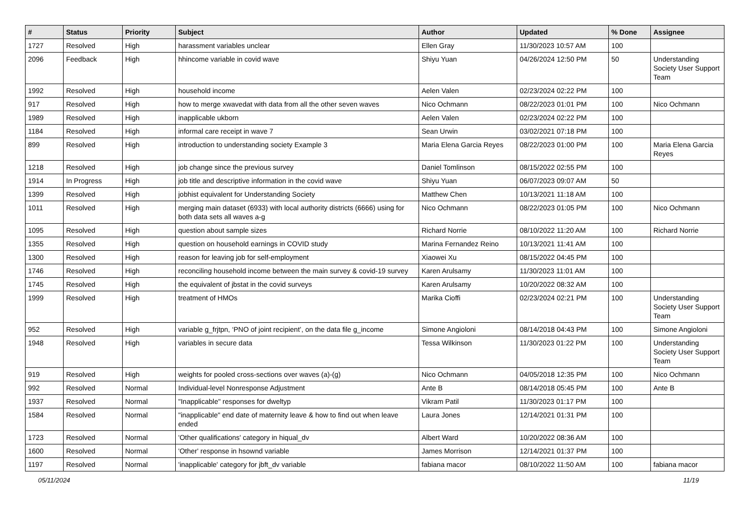| # | Status | Priority | Subject | Author | Updated | % Done | Assignee |
| --- | --- | --- | --- | --- | --- | --- | --- |
| 1727 | Resolved | High | harassment variables unclear | Ellen Gray | 11/30/2023 10:57 AM | 100 | |
| 2096 | Feedback | High | hhincome variable in covid wave | Shiyu Yuan | 04/26/2024 12:50 PM | 50 | Understanding Society User Support Team |
| 1992 | Resolved | High | household income | Aelen Valen | 02/23/2024 02:22 PM | 100 | |
| 917 | Resolved | High | how to merge xwavedat with data from all the other seven waves | Nico Ochmann | 08/22/2023 01:01 PM | 100 | Nico Ochmann |
| 1989 | Resolved | High | inapplicable ukborn | Aelen Valen | 02/23/2024 02:22 PM | 100 | |
| 1184 | Resolved | High | informal care receipt in wave 7 | Sean Urwin | 03/02/2021 07:18 PM | 100 | |
| 899 | Resolved | High | introduction to understanding society Example 3 | Maria Elena Garcia Reyes | 08/22/2023 01:00 PM | 100 | Maria Elena Garcia Reyes |
| 1218 | Resolved | High | job change since the previous survey | Daniel Tomlinson | 08/15/2022 02:55 PM | 100 | |
| 1914 | In Progress | High | job title and descriptive information in the covid wave | Shiyu Yuan | 06/07/2023 09:07 AM | 50 | |
| 1399 | Resolved | High | jobhist equivalent for Understanding Society | Matthew Chen | 10/13/2021 11:18 AM | 100 | |
| 1011 | Resolved | High | merging main dataset (6933) with local authority districts (6666) using for both data sets all waves a-g | Nico Ochmann | 08/22/2023 01:05 PM | 100 | Nico Ochmann |
| 1095 | Resolved | High | question about sample sizes | Richard Norrie | 08/10/2022 11:20 AM | 100 | Richard Norrie |
| 1355 | Resolved | High | question on household earnings in COVID study | Marina Fernandez Reino | 10/13/2021 11:41 AM | 100 | |
| 1300 | Resolved | High | reason for leaving job for self-employment | Xiaowei Xu | 08/15/2022 04:45 PM | 100 | |
| 1746 | Resolved | High | reconciling household income between the main survey & covid-19 survey | Karen Arulsamy | 11/30/2023 11:01 AM | 100 | |
| 1745 | Resolved | High | the equivalent of jbstat in the covid surveys | Karen Arulsamy | 10/20/2022 08:32 AM | 100 | |
| 1999 | Resolved | High | treatment of HMOs | Marika Cioffi | 02/23/2024 02:21 PM | 100 | Understanding Society User Support Team |
| 952 | Resolved | High | variable g_frjtpn, ‘PNO of joint recipient’, on the data file g_income | Simone Angioloni | 08/14/2018 04:43 PM | 100 | Simone Angioloni |
| 1948 | Resolved | High | variables in secure data | Tessa Wilkinson | 11/30/2023 01:22 PM | 100 | Understanding Society User Support Team |
| 919 | Resolved | High | weights for pooled cross-sections over waves (a)-(g) | Nico Ochmann | 04/05/2018 12:35 PM | 100 | Nico Ochmann |
| 992 | Resolved | Normal | Individual-level Nonresponse Adjustment | Ante B | 08/14/2018 05:45 PM | 100 | Ante B |
| 1937 | Resolved | Normal | "Inapplicable" responses for dweltyp | Vikram Patil | 11/30/2023 01:17 PM | 100 | |
| 1584 | Resolved | Normal | "inapplicable" end date of maternity leave & how to find out when leave ended | Laura Jones | 12/14/2021 01:31 PM | 100 | |
| 1723 | Resolved | Normal | 'Other qualifications' category in hiqual_dv | Albert Ward | 10/20/2022 08:36 AM | 100 | |
| 1600 | Resolved | Normal | 'Other' response in hsownd variable | James Morrison | 12/14/2021 01:37 PM | 100 | |
| 1197 | Resolved | Normal | 'inapplicable' category for jbft_dv variable | fabiana macor | 08/10/2022 11:50 AM | 100 | fabiana macor |
05/11/2024 11/19